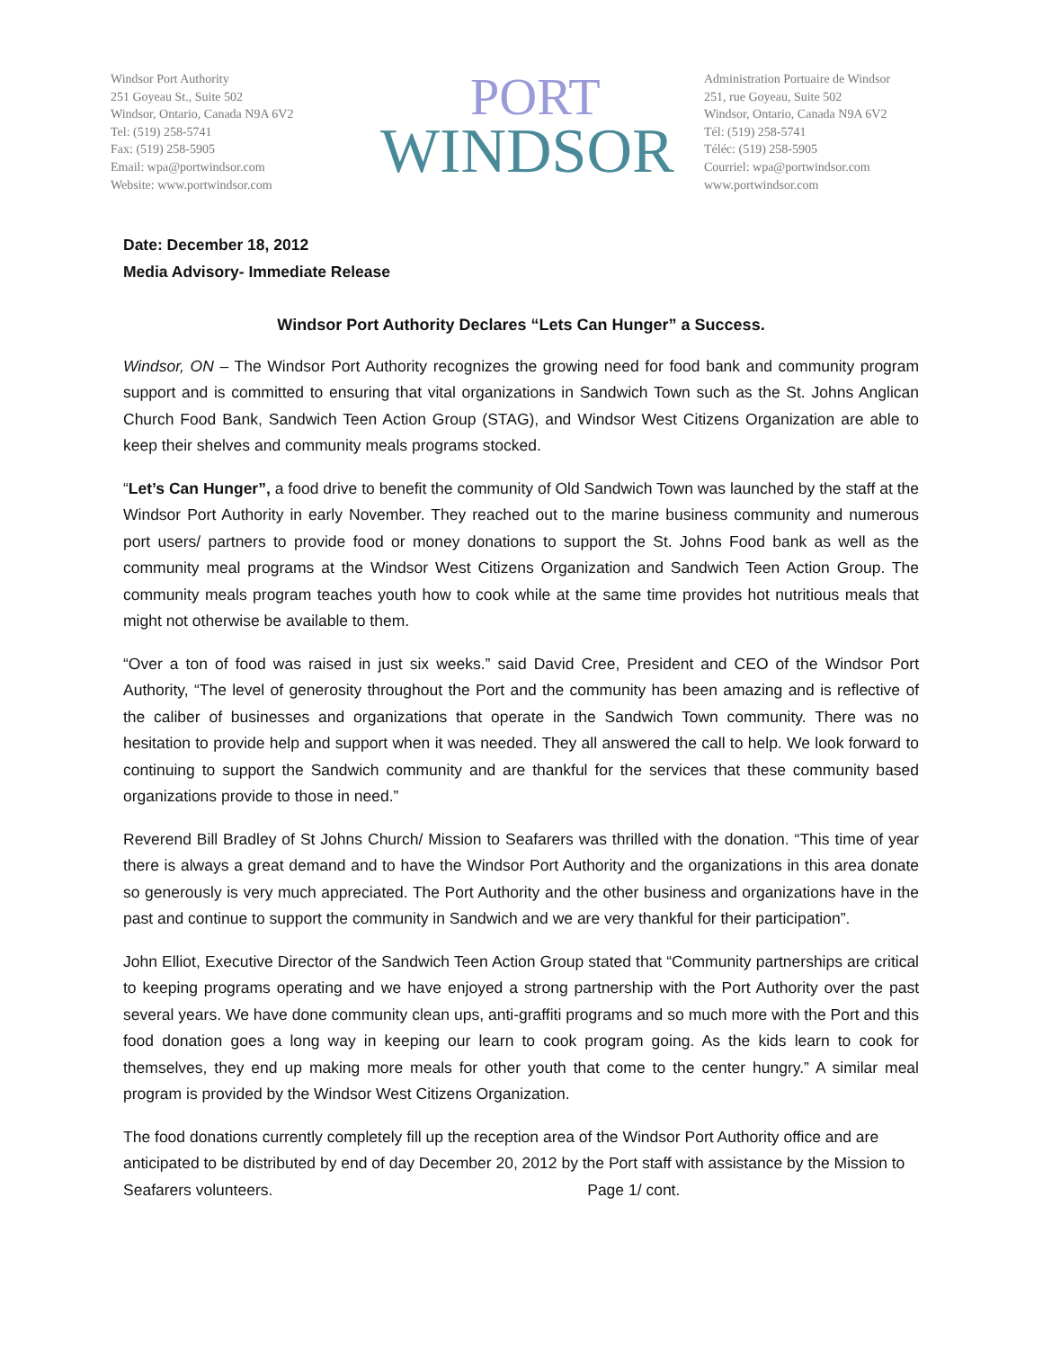Windsor Port Authority
251 Goyeau St., Suite 502
Windsor, Ontario, Canada N9A 6V2
Tel: (519) 258-5741
Fax: (519) 258-5905
Email: wpa@portwindsor.com
Website: www.portwindsor.com
PORT
WINDSOR
Administration Portuaire de Windsor
251, rue Goyeau, Suite 502
Windsor, Ontario, Canada N9A 6V2
Tél: (519) 258-5741
Téléc: (519) 258-5905
Courriel: wpa@portwindsor.com
www.portwindsor.com
Date: December 18, 2012
Media Advisory- Immediate Release
Windsor Port Authority Declares “Lets Can Hunger” a Success.
Windsor, ON – The Windsor Port Authority recognizes the growing need for food bank and community program support and is committed to ensuring that vital organizations in Sandwich Town such as the St. Johns Anglican Church Food Bank, Sandwich Teen Action Group (STAG), and Windsor West Citizens Organization are able to keep their shelves and community meals programs stocked.
“Let’s Can Hunger”, a food drive to benefit the community of Old Sandwich Town was launched by the staff at the Windsor Port Authority in early November. They reached out to the marine business community and numerous port users/ partners to provide food or money donations to support the St. Johns Food bank as well as the community meal programs at the Windsor West Citizens Organization and Sandwich Teen Action Group. The community meals program teaches youth how to cook while at the same time provides hot nutritious meals that might not otherwise be available to them.
“Over a ton of food was raised in just six weeks.” said David Cree, President and CEO of the Windsor Port Authority, “The level of generosity throughout the Port and the community has been amazing and is reflective of the caliber of businesses and organizations that operate in the Sandwich Town community. There was no hesitation to provide help and support when it was needed. They all answered the call to help. We look forward to continuing to support the Sandwich community and are thankful for the services that these community based organizations provide to those in need.”
Reverend Bill Bradley of St Johns Church/ Mission to Seafarers was thrilled with the donation. “This time of year there is always a great demand and to have the Windsor Port Authority and the organizations in this area donate so generously is very much appreciated. The Port Authority and the other business and organizations have in the past and continue to support the community in Sandwich and we are very thankful for their participation”.
John Elliot, Executive Director of the Sandwich Teen Action Group stated that “Community partnerships are critical to keeping programs operating and we have enjoyed a strong partnership with the Port Authority over the past several years. We have done community clean ups, anti-graffiti programs and so much more with the Port and this food donation goes a long way in keeping our learn to cook program going. As the kids learn to cook for themselves, they end up making more meals for other youth that come to the center hungry.” A similar meal program is provided by the Windsor West Citizens Organization.
The food donations currently completely fill up the reception area of the Windsor Port Authority office and are anticipated to be distributed by end of day December 20, 2012 by the Port staff with assistance by the Mission to Seafarers volunteers. Page 1/ cont.